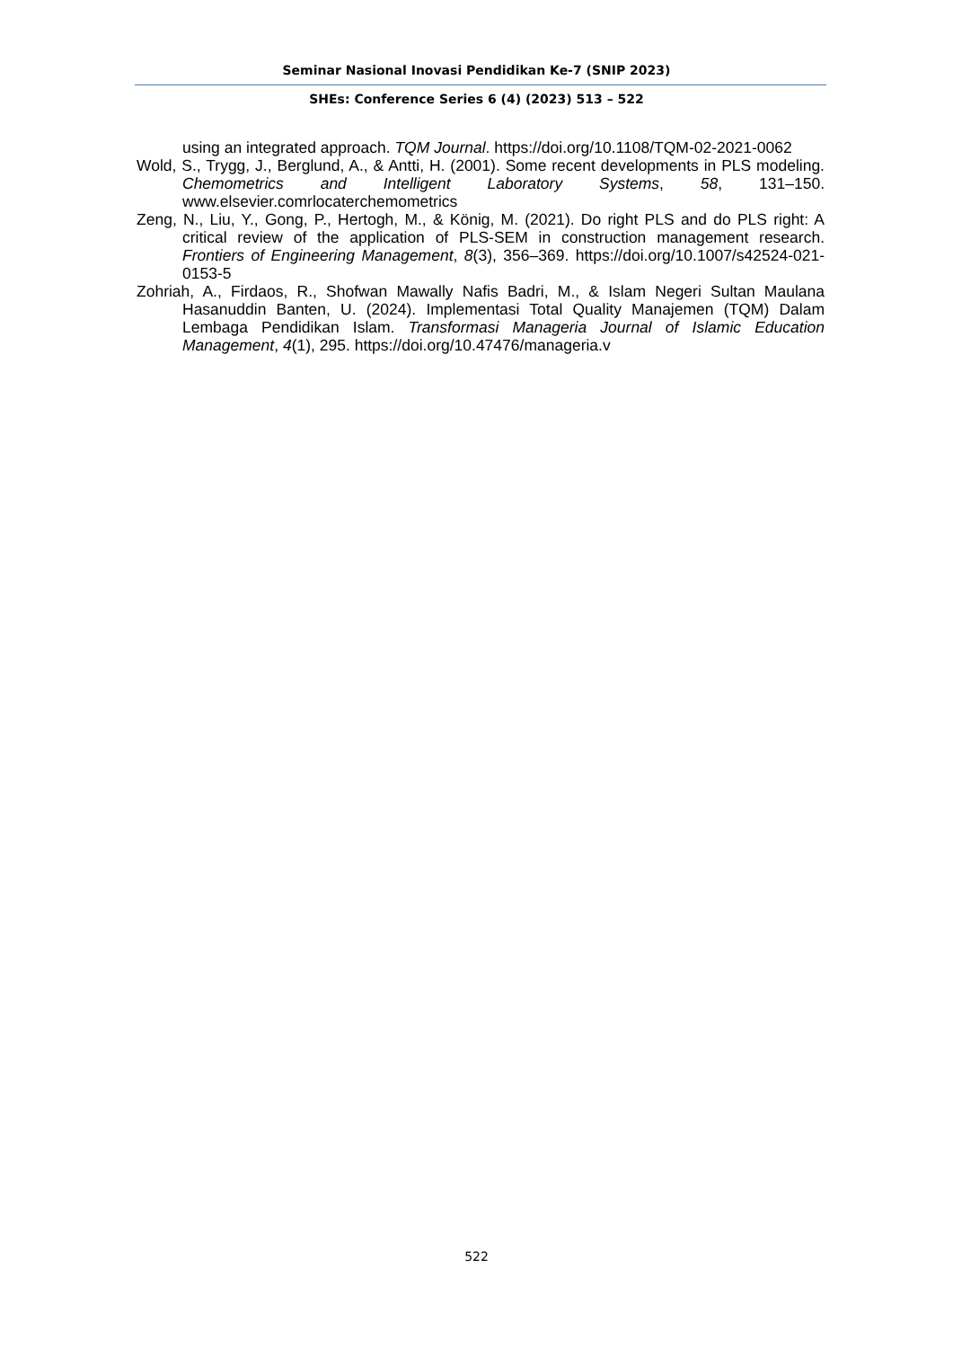Seminar Nasional Inovasi Pendidikan Ke-7 (SNIP 2023)
SHEs: Conference Series 6 (4) (2023) 513 – 522
using an integrated approach. TQM Journal. https://doi.org/10.1108/TQM-02-2021-0062
Wold, S., Trygg, J., Berglund, A., & Antti, H. (2001). Some recent developments in PLS modeling. Chemometrics and Intelligent Laboratory Systems, 58, 131–150. www.elsevier.comrlocaterchemometrics
Zeng, N., Liu, Y., Gong, P., Hertogh, M., & König, M. (2021). Do right PLS and do PLS right: A critical review of the application of PLS-SEM in construction management research. Frontiers of Engineering Management, 8(3), 356–369. https://doi.org/10.1007/s42524-021-0153-5
Zohriah, A., Firdaos, R., Shofwan Mawally Nafis Badri, M., & Islam Negeri Sultan Maulana Hasanuddin Banten, U. (2024). Implementasi Total Quality Manajemen (TQM) Dalam Lembaga Pendidikan Islam. Transformasi Manageria Journal of Islamic Education Management, 4(1), 295. https://doi.org/10.47476/manageria.v
522